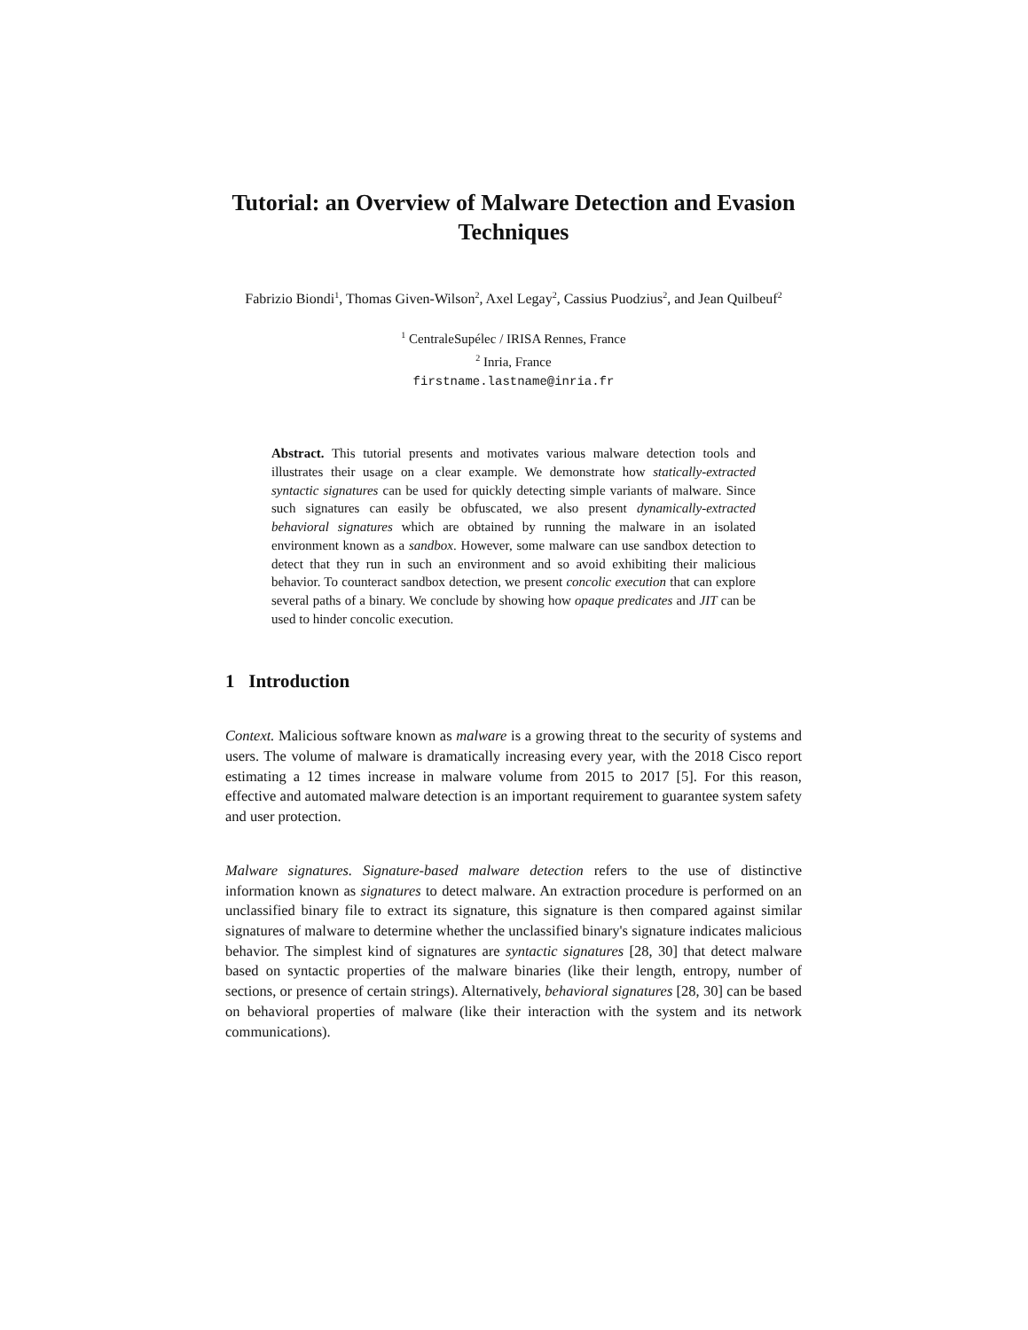Tutorial: an Overview of Malware Detection and Evasion Techniques
Fabrizio Biondi<sup>1</sup>, Thomas Given-Wilson<sup>2</sup>, Axel Legay<sup>2</sup>, Cassius Puodzius<sup>2</sup>, and Jean Quilbeuf<sup>2</sup>
<sup>1</sup> CentraleSupélec / IRISA Rennes, France
<sup>2</sup> Inria, France
firstname.lastname@inria.fr
Abstract. This tutorial presents and motivates various malware detection tools and illustrates their usage on a clear example. We demonstrate how statically-extracted syntactic signatures can be used for quickly detecting simple variants of malware. Since such signatures can easily be obfuscated, we also present dynamically-extracted behavioral signatures which are obtained by running the malware in an isolated environment known as a sandbox. However, some malware can use sandbox detection to detect that they run in such an environment and so avoid exhibiting their malicious behavior. To counteract sandbox detection, we present concolic execution that can explore several paths of a binary. We conclude by showing how opaque predicates and JIT can be used to hinder concolic execution.
1 Introduction
Context. Malicious software known as malware is a growing threat to the security of systems and users. The volume of malware is dramatically increasing every year, with the 2018 Cisco report estimating a 12 times increase in malware volume from 2015 to 2017 [5]. For this reason, effective and automated malware detection is an important requirement to guarantee system safety and user protection.
Malware signatures. Signature-based malware detection refers to the use of distinctive information known as signatures to detect malware. An extraction procedure is performed on an unclassified binary file to extract its signature, this signature is then compared against similar signatures of malware to determine whether the unclassified binary's signature indicates malicious behavior. The simplest kind of signatures are syntactic signatures [28, 30] that detect malware based on syntactic properties of the malware binaries (like their length, entropy, number of sections, or presence of certain strings). Alternatively, behavioral signatures [28, 30] can be based on behavioral properties of malware (like their interaction with the system and its network communications).